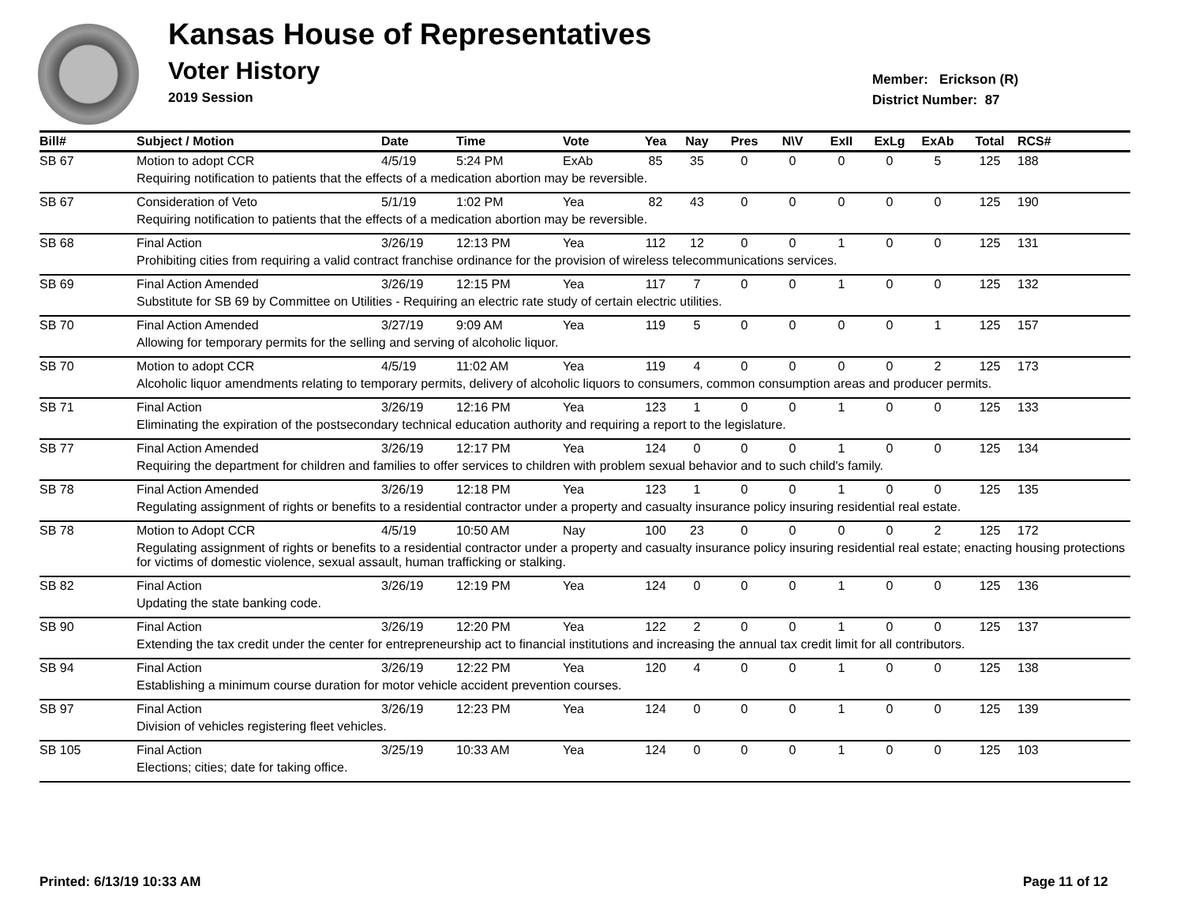Kansas House of Representatives
Voter History
2019 Session
Member: Erickson (R)
District Number: 87
| Bill# | Subject / Motion | Date | Time | Vote | Yea | Nay | Pres | N\V | ExII | ExLg | ExAb | Total | RCS# |
| --- | --- | --- | --- | --- | --- | --- | --- | --- | --- | --- | --- | --- | --- |
| SB 67 | Motion to adopt CCR | 4/5/19 | 5:24 PM | ExAb | 85 | 35 | 0 | 0 | 0 | 0 | 5 | 125 | 188 |
| | Requiring notification to patients that the effects of a medication abortion may be reversible. | | | | | | | | | | | | |
| SB 67 | Consideration of Veto | 5/1/19 | 1:02 PM | Yea | 82 | 43 | 0 | 0 | 0 | 0 | 0 | 125 | 190 |
| | Requiring notification to patients that the effects of a medication abortion may be reversible. | | | | | | | | | | | | |
| SB 68 | Final Action | 3/26/19 | 12:13 PM | Yea | 112 | 12 | 0 | 0 | 1 | 0 | 0 | 125 | 131 |
| | Prohibiting cities from requiring a valid contract franchise ordinance for the provision of wireless telecommunications services. | | | | | | | | | | | | |
| SB 69 | Final Action Amended | 3/26/19 | 12:15 PM | Yea | 117 | 7 | 0 | 0 | 1 | 0 | 0 | 125 | 132 |
| | Substitute for SB 69 by Committee on Utilities - Requiring an electric rate study of certain electric utilities. | | | | | | | | | | | | |
| SB 70 | Final Action Amended | 3/27/19 | 9:09 AM | Yea | 119 | 5 | 0 | 0 | 0 | 0 | 1 | 125 | 157 |
| | Allowing for temporary permits for the selling and serving of alcoholic liquor. | | | | | | | | | | | | |
| SB 70 | Motion to adopt CCR | 4/5/19 | 11:02 AM | Yea | 119 | 4 | 0 | 0 | 0 | 0 | 2 | 125 | 173 |
| | Alcoholic liquor amendments relating to temporary permits, delivery of alcoholic liquors to consumers, common consumption areas and producer permits. | | | | | | | | | | | | |
| SB 71 | Final Action | 3/26/19 | 12:16 PM | Yea | 123 | 1 | 0 | 0 | 1 | 0 | 0 | 125 | 133 |
| | Eliminating the expiration of the postsecondary technical education authority and requiring a report to the legislature. | | | | | | | | | | | | |
| SB 77 | Final Action Amended | 3/26/19 | 12:17 PM | Yea | 124 | 0 | 0 | 0 | 1 | 0 | 0 | 125 | 134 |
| | Requiring the department for children and families to offer services to children with problem sexual behavior and to such child's family. | | | | | | | | | | | | |
| SB 78 | Final Action Amended | 3/26/19 | 12:18 PM | Yea | 123 | 1 | 0 | 0 | 1 | 0 | 0 | 125 | 135 |
| | Regulating assignment of rights or benefits to a residential contractor under a property and casualty insurance policy insuring residential real estate. | | | | | | | | | | | | |
| SB 78 | Motion to Adopt CCR | 4/5/19 | 10:50 AM | Nay | 100 | 23 | 0 | 0 | 0 | 0 | 2 | 125 | 172 |
| | Regulating assignment of rights or benefits to a residential contractor under a property and casualty insurance policy insuring residential real estate; enacting housing protections for victims of domestic violence, sexual assault, human trafficking or stalking. | | | | | | | | | | | | |
| SB 82 | Final Action | 3/26/19 | 12:19 PM | Yea | 124 | 0 | 0 | 0 | 1 | 0 | 0 | 125 | 136 |
| | Updating the state banking code. | | | | | | | | | | | | |
| SB 90 | Final Action | 3/26/19 | 12:20 PM | Yea | 122 | 2 | 0 | 0 | 1 | 0 | 0 | 125 | 137 |
| | Extending the tax credit under the center for entrepreneurship act to financial institutions and increasing the annual tax credit limit for all contributors. | | | | | | | | | | | | |
| SB 94 | Final Action | 3/26/19 | 12:22 PM | Yea | 120 | 4 | 0 | 0 | 1 | 0 | 0 | 125 | 138 |
| | Establishing a minimum course duration for motor vehicle accident prevention courses. | | | | | | | | | | | | |
| SB 97 | Final Action | 3/26/19 | 12:23 PM | Yea | 124 | 0 | 0 | 0 | 1 | 0 | 0 | 125 | 139 |
| | Division of vehicles registering fleet vehicles. | | | | | | | | | | | | |
| SB 105 | Final Action | 3/25/19 | 10:33 AM | Yea | 124 | 0 | 0 | 0 | 1 | 0 | 0 | 125 | 103 |
| | Elections; cities; date for taking office. | | | | | | | | | | | | |
Printed: 6/13/19 10:33 AM Page 11 of 12